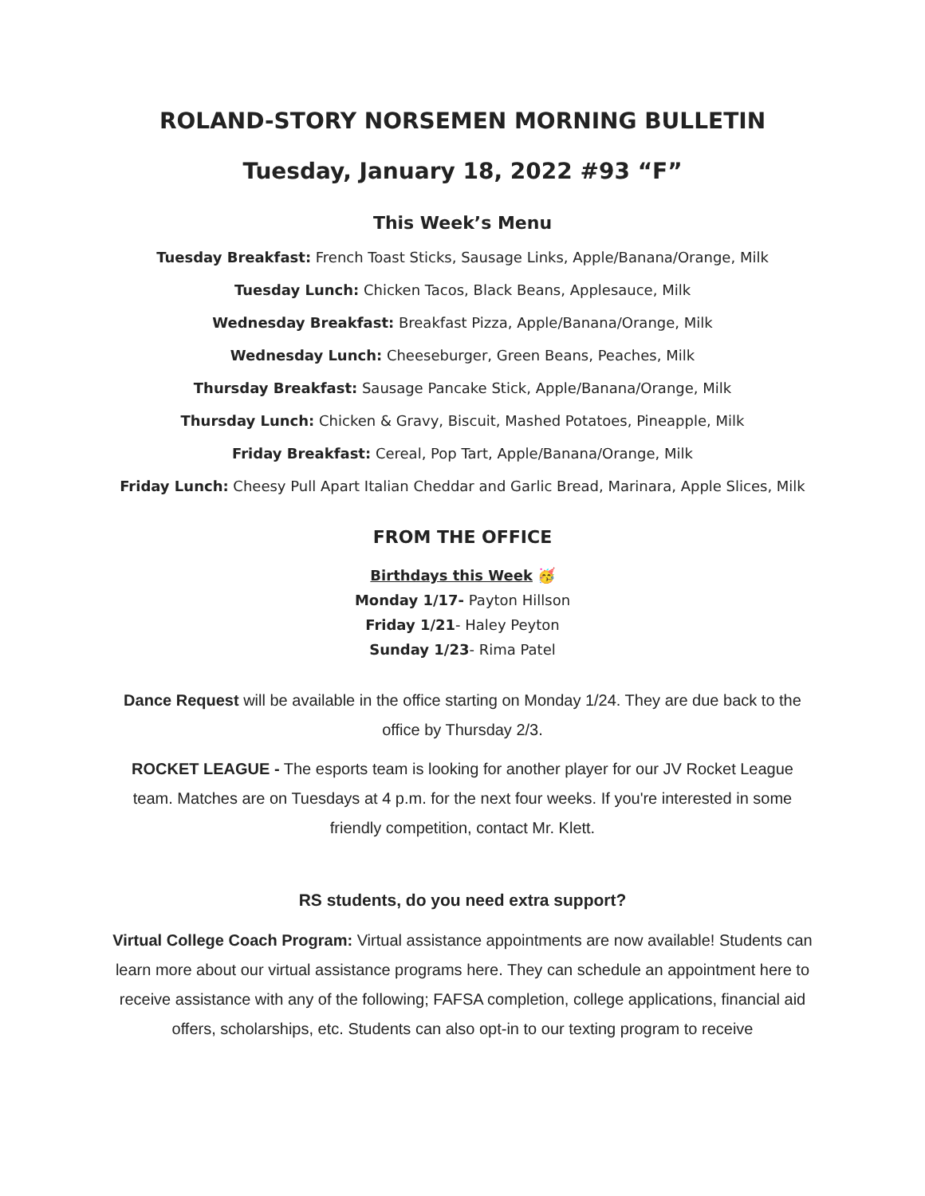ROLAND-STORY NORSEMEN MORNING BULLETIN
Tuesday, January 18, 2022 #93 “F”
This Week’s Menu
Tuesday Breakfast: French Toast Sticks, Sausage Links, Apple/Banana/Orange, Milk
Tuesday Lunch: Chicken Tacos, Black Beans, Applesauce, Milk
Wednesday Breakfast: Breakfast Pizza, Apple/Banana/Orange, Milk
Wednesday Lunch: Cheeseburger, Green Beans, Peaches, Milk
Thursday Breakfast: Sausage Pancake Stick, Apple/Banana/Orange, Milk
Thursday Lunch: Chicken & Gravy, Biscuit, Mashed Potatoes, Pineapple, Milk
Friday Breakfast: Cereal, Pop Tart, Apple/Banana/Orange, Milk
Friday Lunch: Cheesy Pull Apart Italian Cheddar and Garlic Bread, Marinara, Apple Slices, Milk
FROM THE OFFICE
Birthdays this Week 🥳
Monday 1/17- Payton Hillson
Friday 1/21- Haley Peyton
Sunday 1/23- Rima Patel
Dance Request will be available in the office starting on Monday 1/24. They are due back to the office by Thursday 2/3.
ROCKET LEAGUE - The esports team is looking for another player for our JV Rocket League team. Matches are on Tuesdays at 4 p.m. for the next four weeks. If you're interested in some friendly competition, contact Mr. Klett.
RS students, do you need extra support?
Virtual College Coach Program: Virtual assistance appointments are now available! Students can learn more about our virtual assistance programs here. They can schedule an appointment here to receive assistance with any of the following; FAFSA completion, college applications, financial aid offers, scholarships, etc. Students can also opt-in to our texting program to receive